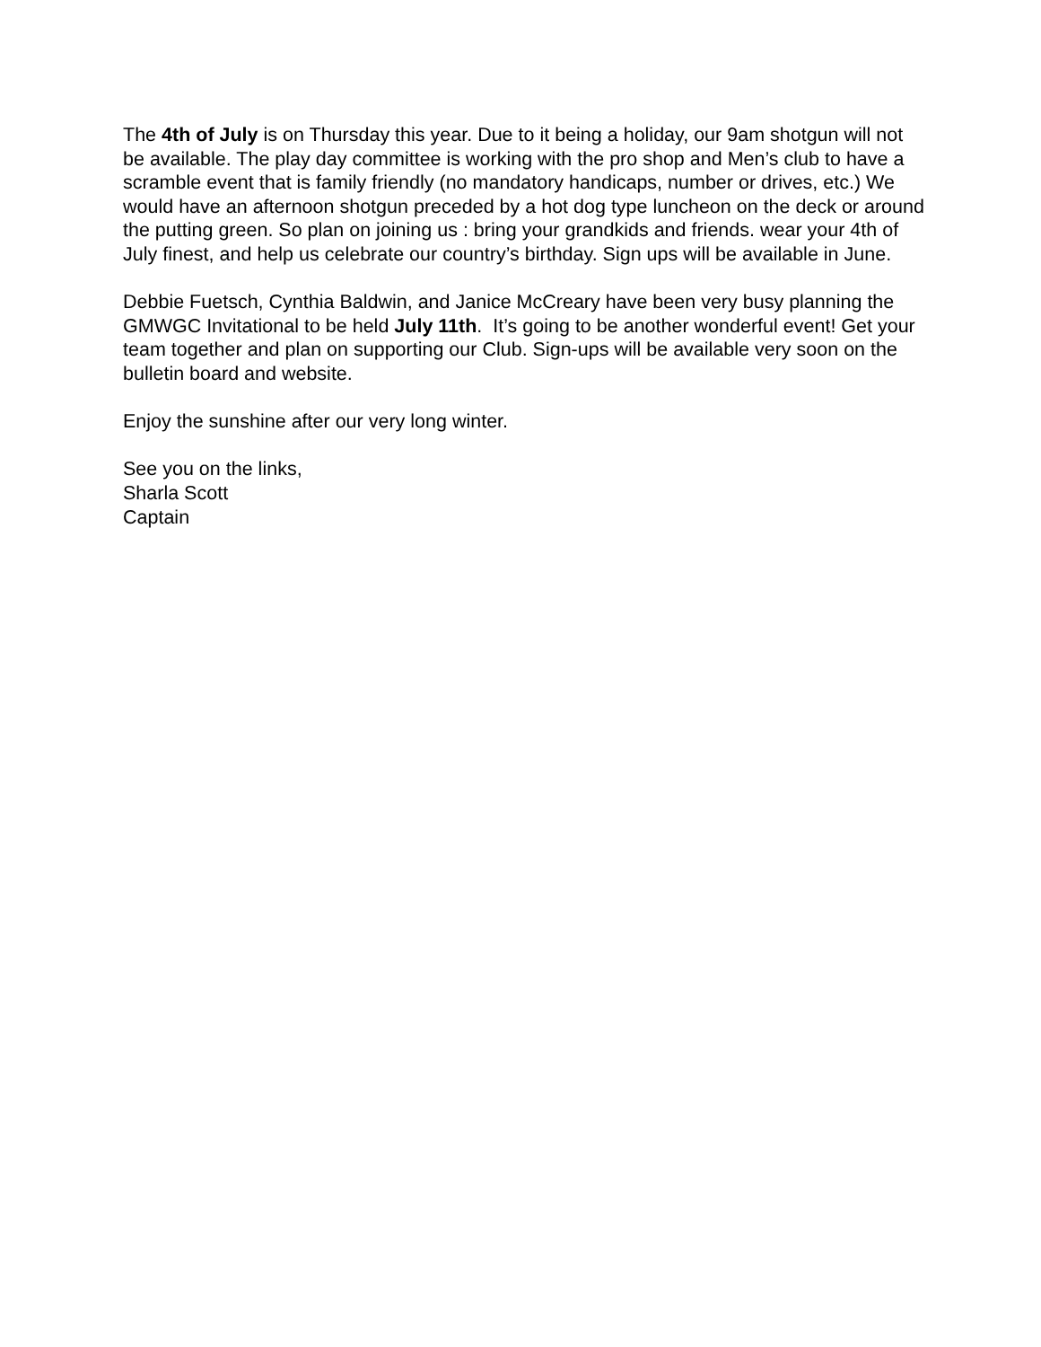The 4th of July is on Thursday this year. Due to it being a holiday, our 9am shotgun will not be available. The play day committee is working with the pro shop and Men’s club to have a scramble event that is family friendly (no mandatory handicaps, number or drives, etc.) We would have an afternoon shotgun preceded by a hot dog type luncheon on the deck or around the putting green. So plan on joining us : bring your grandkids and friends. wear your 4th of July finest, and help us celebrate our country’s birthday. Sign ups will be available in June.
Debbie Fuetsch, Cynthia Baldwin, and Janice McCreary have been very busy planning the GMWGC Invitational to be held July 11th. It’s going to be another wonderful event! Get your team together and plan on supporting our Club. Sign-ups will be available very soon on the bulletin board and website.
Enjoy the sunshine after our very long winter.
See you on the links,
Sharla Scott
Captain